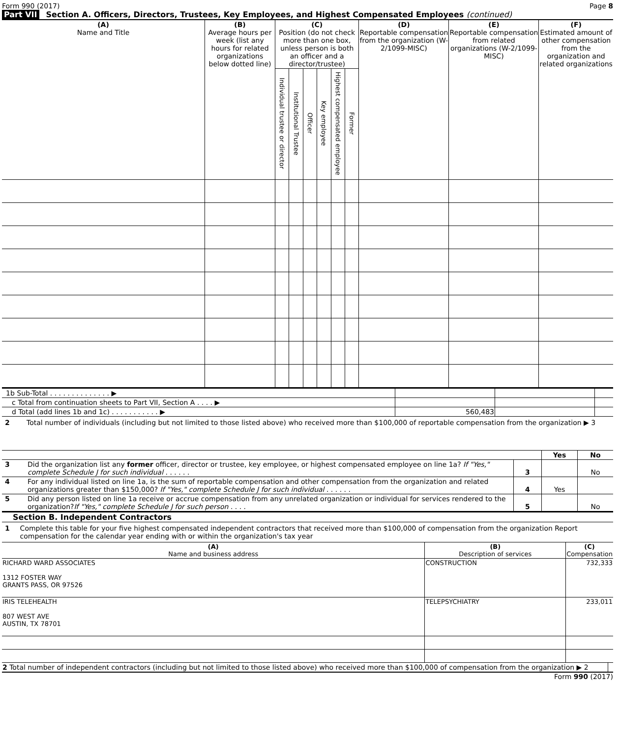Form 990 (2017) Page 8
Part VII Section A. Officers, Directors, Trustees, Key Employees, and Highest Compensated Employees (continued)
| (A) Name and Title | (B) Average hours per week (list any hours for related organizations below dotted line) | (C) Position (do not check more than one box, unless person is both an officer and a director/trustee) | | | | | | (D) Reportable compensation from the organization (W-2/1099-MISC) | (E) Reportable compensation from related organizations (W-2/1099-MISC) | (F) Estimated amount of other compensation from the organization and related organizations |
| --- | --- | --- | --- | --- | --- | --- | --- | --- | --- | --- |
| | | Individual trustee or director | Institutional Trustee | Officer | Key employee | Highest compensated employee | Former | | | |
| 1b Sub-Total . . . . . . . . . . . . . . ▶ | | | |
| c Total from continuation sheets to Part VII, Section A . . . . ▶ | | | |
| d Total (add lines 1b and 1c) . . . . . . . . . . . ▶ | 560,483 | | |
2 Total number of individuals (including but not limited to those listed above) who received more than $100,000 of reportable compensation from the organization ▶ 3
| | | | Yes | No |
| 3 | Did the organization list any former officer, director or trustee, key employee, or highest compensated employee on line 1a? If "Yes," complete Schedule J for such individual . . . . . . | 3 | | No |
| 4 | For any individual listed on line 1a, is the sum of reportable compensation and other compensation from the organization and related organizations greater than $150,000? If "Yes," complete Schedule J for such individual . . . . . . | 4 | Yes | |
| 5 | Did any person listed on line 1a receive or accrue compensation from any unrelated organization or individual for services rendered to the organization? If "Yes," complete Schedule J for such person . . . . | 5 | | No |
Section B. Independent Contractors
1 Complete this table for your five highest compensated independent contractors that received more than $100,000 of compensation from the organization Report compensation for the calendar year ending with or within the organization's tax year
| (A) Name and business address | (B) Description of services | (C) Compensation |
| --- | --- | --- |
| RICHARD WARD ASSOCIATES 1312 FOSTER WAY GRANTS PASS, OR 97526 | CONSTRUCTION | 732,333 |
| IRIS TELEHEALTH 807 WEST AVE AUSTIN, TX 78701 | TELEPSYCHIATRY | 233,011 |
| 2 Total number of independent contractors (including but not limited to those listed above) who received more than $100,000 of compensation from the organization ▶ 2 | |
Form 990 (2017)